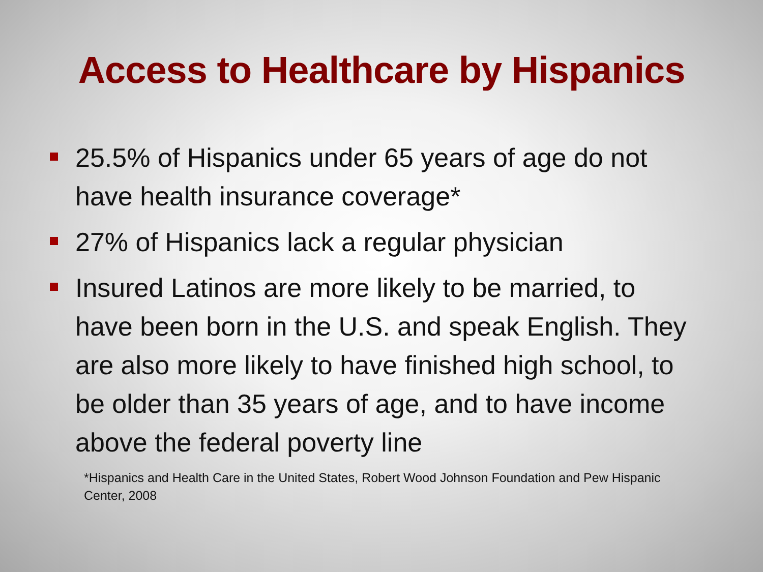Access to Healthcare by Hispanics
25.5% of Hispanics under 65 years of age do not have health insurance coverage*
27% of Hispanics lack a regular physician
Insured Latinos are more likely to be married, to have been born in the U.S. and speak English. They are also more likely to have finished high school, to be older than 35 years of age, and to have income above the federal poverty line
*Hispanics and Health Care in the United States, Robert Wood Johnson Foundation and Pew Hispanic Center, 2008